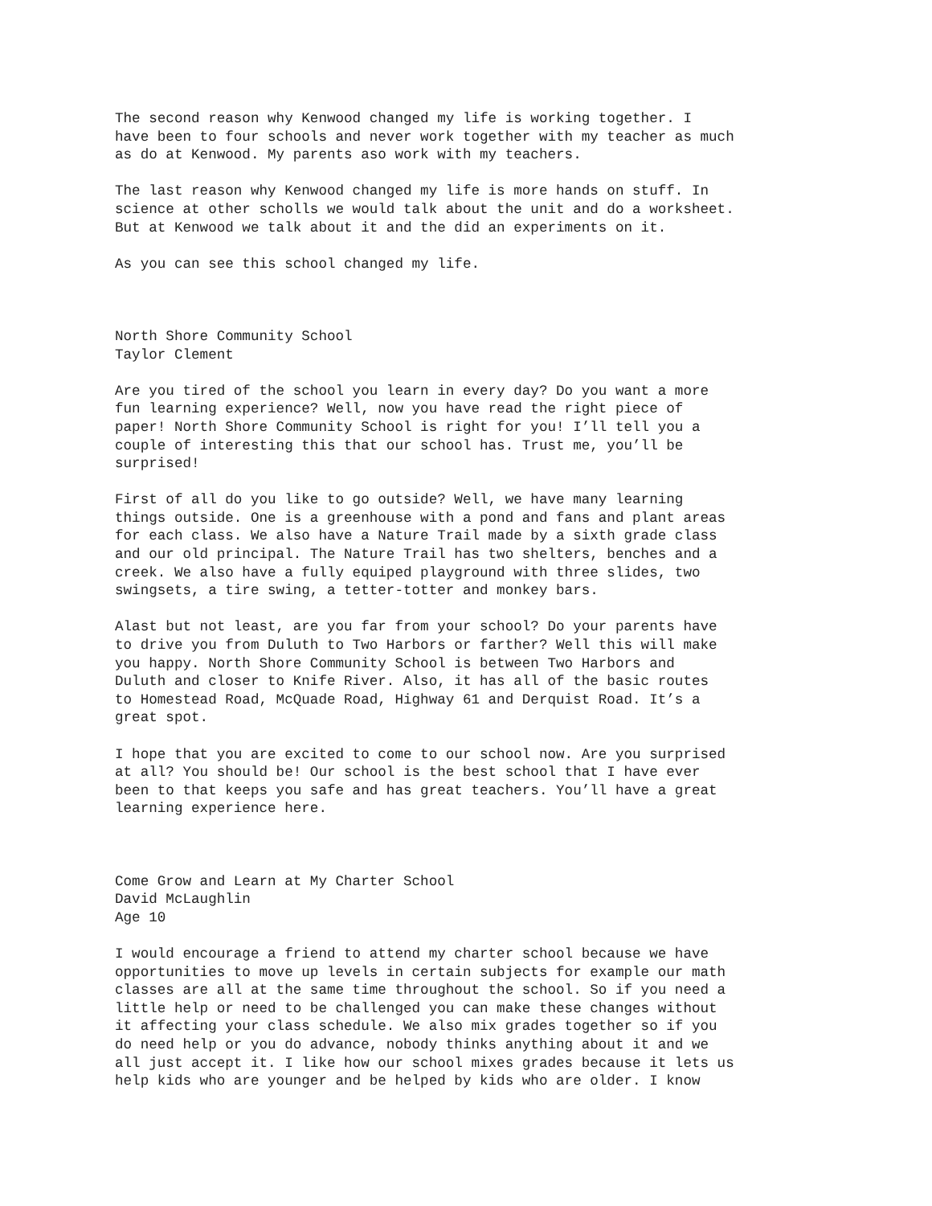The second reason why Kenwood changed my life is working together. I have been to four schools and never work together with my teacher as much as do at Kenwood. My parents aso work with my teachers.
The last reason why Kenwood changed my life is more hands on stuff. In science at other scholls we would talk about the unit and do a worksheet. But at Kenwood we talk about it and the did an experiments on it.
As you can see this school changed my life.
North Shore Community School Taylor Clement
Are you tired of the school you learn in every day? Do you want a more fun learning experience? Well, now you have read the right piece of paper! North Shore Community School is right for you! I’ll tell you a couple of interesting this that our school has. Trust me, you’ll be surprised!
First of all do you like to go outside? Well, we have many learning things outside. One is a greenhouse with a pond and fans and plant areas for each class. We also have a Nature Trail made by a sixth grade class and our old principal. The Nature Trail has two shelters, benches and a creek. We also have a fully equiped playground with three slides, two swingsets, a tire swing, a tetter-totter and monkey bars.
Alast but not least, are you far from your school? Do your parents have to drive you from Duluth to Two Harbors or farther? Well this will make you happy. North Shore Community School is between Two Harbors and Duluth and closer to Knife River. Also, it has all of the basic routes to Homestead Road, McQuade Road, Highway 61 and Derquist Road. It’s a great spot.
I hope that you are excited to come to our school now. Are you surprised at all? You should be! Our school is the best school that I have ever been to that keeps you safe and has great teachers. You’ll have a great learning experience here.
Come Grow and Learn at My Charter School David McLaughlin Age 10
I would encourage a friend to attend my charter school because we have opportunities to move up levels in certain subjects for example our math classes are all at the same time throughout the school. So if you need a little help or need to be challenged you can make these changes without it affecting your class schedule. We also mix grades together so if you do need help or you do advance, nobody thinks anything about it and we all just accept it. I like how our school mixes grades because it lets us help kids who are younger and be helped by kids who are older. I know